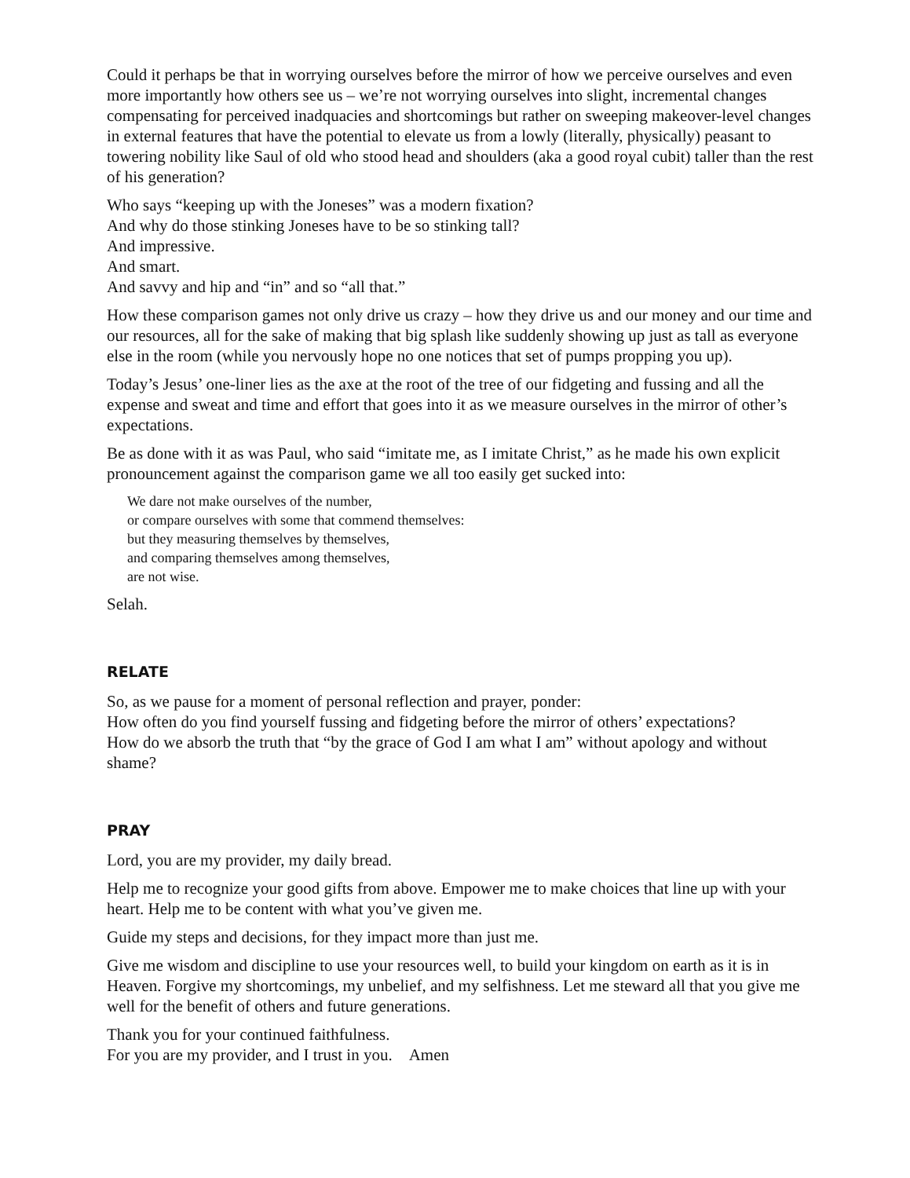Could it perhaps be that in worrying ourselves before the mirror of how we perceive ourselves and even more importantly how others see us – we’re not worrying ourselves into slight, incremental changes compensating for perceived inadquacies and shortcomings but rather on sweeping makeover-level changes in external features that have the potential to elevate us from a lowly (literally, physically) peasant to towering nobility like Saul of old who stood head and shoulders (aka a good royal cubit) taller than the rest of his generation?
Who says “keeping up with the Joneses” was a modern fixation?
And why do those stinking Joneses have to be so stinking tall?
And impressive.
And smart.
And savvy and hip and “in” and so “all that.”
How these comparison games not only drive us crazy – how they drive us and our money and our time and our resources, all for the sake of making that big splash like suddenly showing up just as tall as everyone else in the room (while you nervously hope no one notices that set of pumps propping you up).
Today’s Jesus’ one-liner lies as the axe at the root of the tree of our fidgeting and fussing and all the expense and sweat and time and effort that goes into it as we measure ourselves in the mirror of other’s expectations.
Be as done with it as was Paul, who said “imitate me, as I imitate Christ,” as he made his own explicit pronouncement against the comparison game we all too easily get sucked into:
We dare not make ourselves of the number,
or compare ourselves with some that commend themselves:
but they measuring themselves by themselves,
and comparing themselves among themselves,
are not wise.
Selah.
RELATE
So, as we pause for a moment of personal reflection and prayer, ponder:
How often do you find yourself fussing and fidgeting before the mirror of others’ expectations?
How do we absorb the truth that “by the grace of God I am what I am” without apology and without shame?
PRAY
Lord, you are my provider, my daily bread.
Help me to recognize your good gifts from above. Empower me to make choices that line up with your heart. Help me to be content with what you’ve given me.
Guide my steps and decisions, for they impact more than just me.
Give me wisdom and discipline to use your resources well, to build your kingdom on earth as it is in Heaven. Forgive my shortcomings, my unbelief, and my selfishness. Let me steward all that you give me well for the benefit of others and future generations.
Thank you for your continued faithfulness.
For you are my provider, and I trust in you. Amen